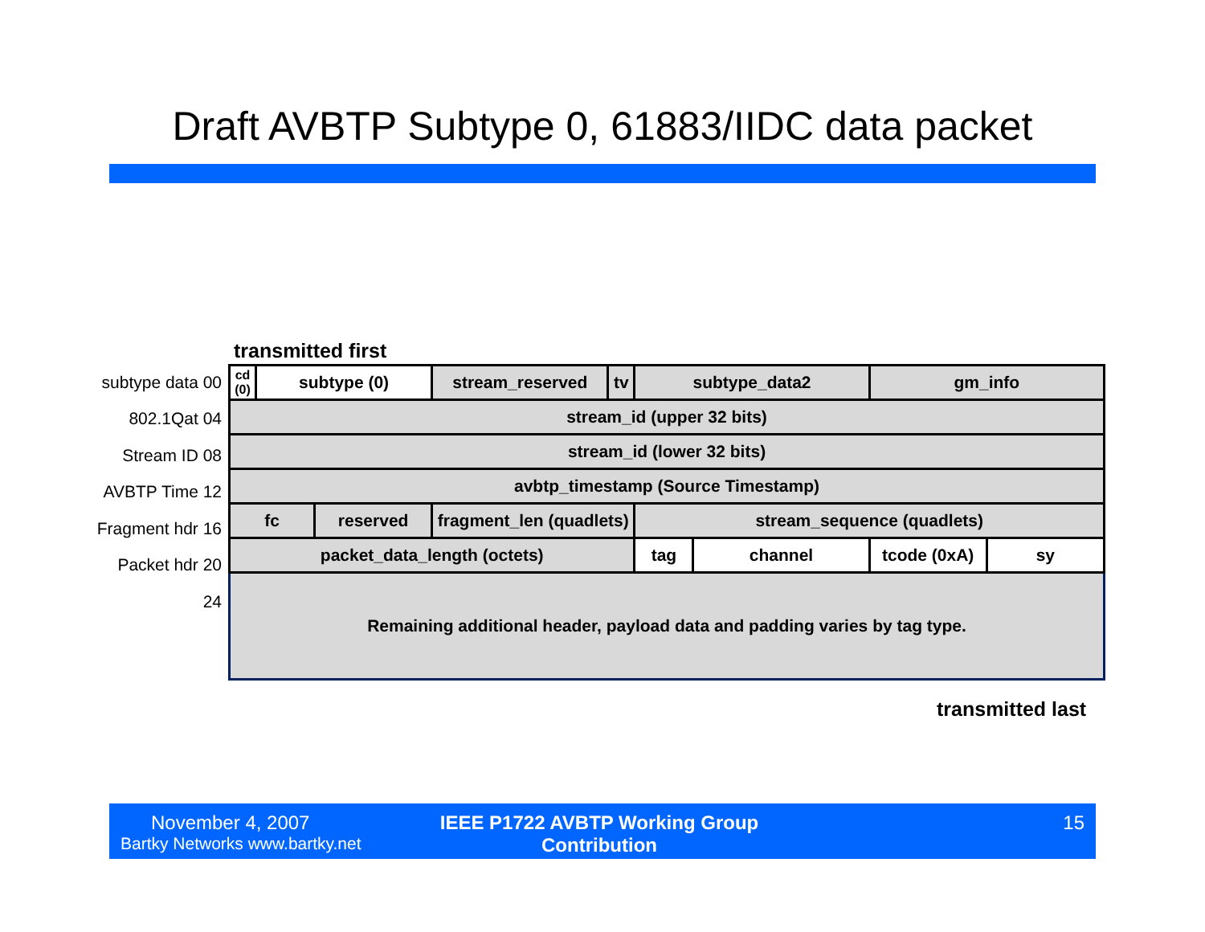Draft AVBTP Subtype 0, 61883/IIDC data packet
transmitted first
subtype data 00
802.1Qat 04
Stream ID 08
AVBTP Time 12
Fragment hdr 16
Packet hdr 20
24
| cd (0) | subtype (0) | | stream_reserved | tv | subtype_data2 | | gm_info | |
| stream_id (upper 32 bits) | | | | | | | | |
| stream_id (lower 32 bits) | | | | | | | | |
| avbtp_timestamp (Source Timestamp) | | | | | | | | |
| fc | | reserved | fragment_len (quadlets) | | stream_sequence (quadlets) | | | |
| packet_data_length (octets) | | | | | tag | channel | tcode (0xA) | sy |
| Remaining additional header, payload data and padding varies by tag type. | | | | | | | | |
transmitted last
November 4, 2007
Bartky Networks www.bartky.net
IEEE P1722 AVBTP Working Group Contribution
15